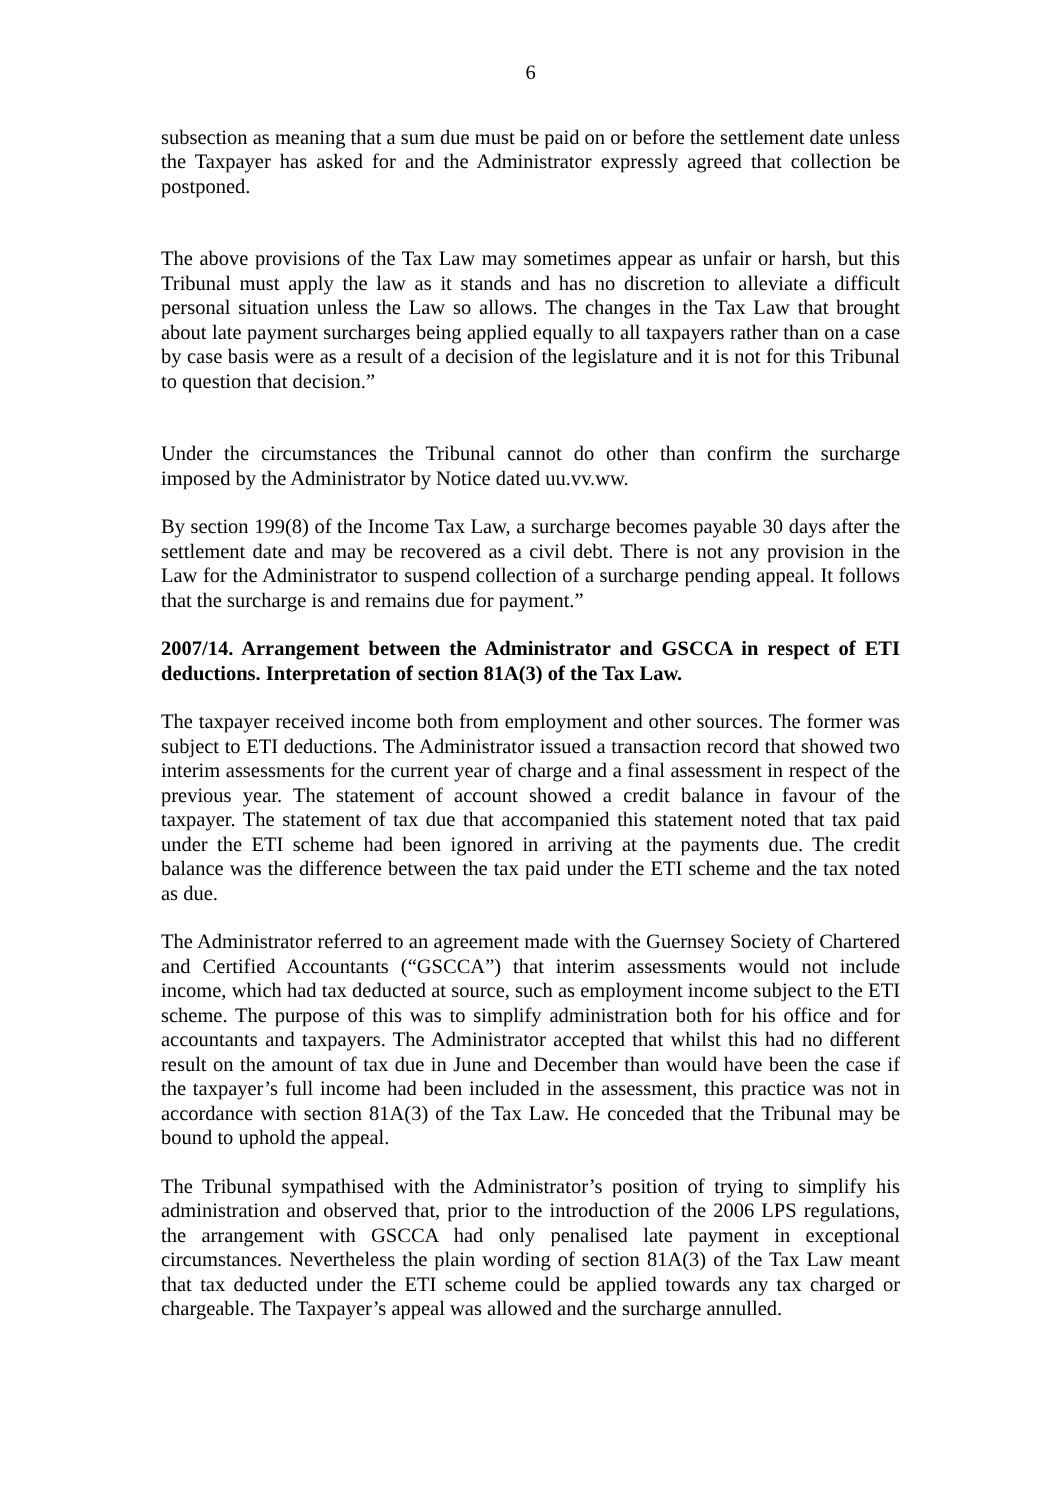6
subsection as meaning that a sum due must be paid on or before the settlement date unless the Taxpayer has asked for and the Administrator expressly agreed that collection be postponed.
The above provisions of the Tax Law may sometimes appear as unfair or harsh, but this Tribunal must apply the law as it stands and has no discretion to alleviate a difficult personal situation unless the Law so allows. The changes in the Tax Law that brought about late payment surcharges being applied equally to all taxpayers rather than on a case by case basis were as a result of a decision of the legislature and it is not for this Tribunal to question that decision.”
Under the circumstances the Tribunal cannot do other than confirm the surcharge imposed by the Administrator by Notice dated uu.vv.ww.
By section 199(8) of the Income Tax Law, a surcharge becomes payable 30 days after the settlement date and may be recovered as a civil debt. There is not any provision in the Law for the Administrator to suspend collection of a surcharge pending appeal. It follows that the surcharge is and remains due for payment.”
2007/14. Arrangement between the Administrator and GSCCA in respect of ETI deductions. Interpretation of section 81A(3) of the Tax Law.
The taxpayer received income both from employment and other sources. The former was subject to ETI deductions. The Administrator issued a transaction record that showed two interim assessments for the current year of charge and a final assessment in respect of the previous year. The statement of account showed a credit balance in favour of the taxpayer. The statement of tax due that accompanied this statement noted that tax paid under the ETI scheme had been ignored in arriving at the payments due. The credit balance was the difference between the tax paid under the ETI scheme and the tax noted as due.
The Administrator referred to an agreement made with the Guernsey Society of Chartered and Certified Accountants (“GSCCA”) that interim assessments would not include income, which had tax deducted at source, such as employment income subject to the ETI scheme. The purpose of this was to simplify administration both for his office and for accountants and taxpayers. The Administrator accepted that whilst this had no different result on the amount of tax due in June and December than would have been the case if the taxpayer’s full income had been included in the assessment, this practice was not in accordance with section 81A(3) of the Tax Law. He conceded that the Tribunal may be bound to uphold the appeal.
The Tribunal sympathised with the Administrator’s position of trying to simplify his administration and observed that, prior to the introduction of the 2006 LPS regulations, the arrangement with GSCCA had only penalised late payment in exceptional circumstances. Nevertheless the plain wording of section 81A(3) of the Tax Law meant that tax deducted under the ETI scheme could be applied towards any tax charged or chargeable. The Taxpayer’s appeal was allowed and the surcharge annulled.